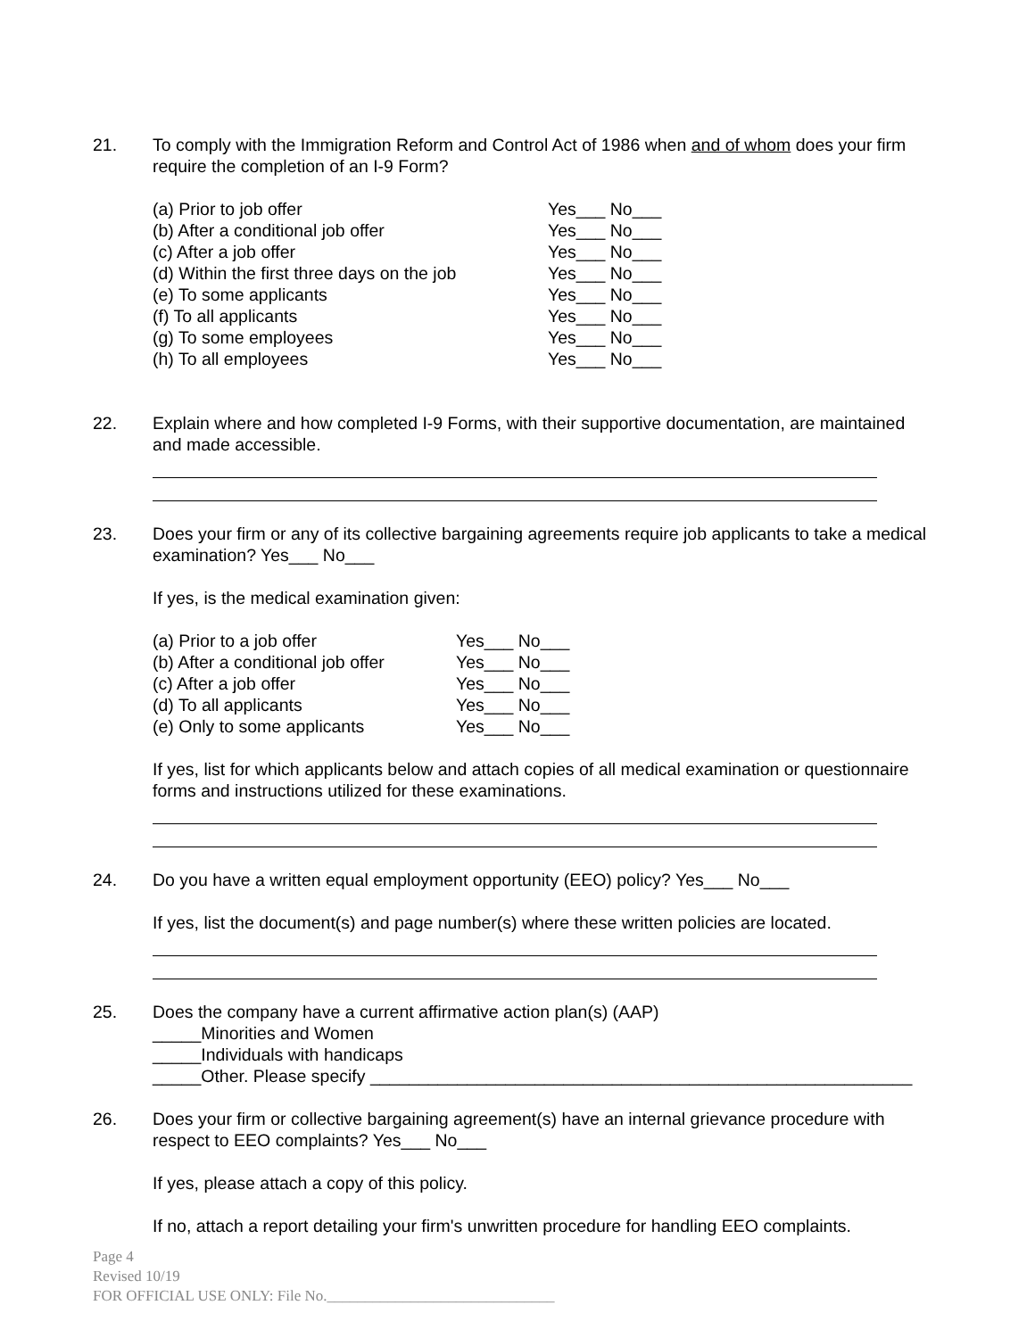21. To comply with the Immigration Reform and Control Act of 1986 when and of whom does your firm require the completion of an I-9 Form?
| (a) Prior to job offer | Yes___ No___ |
| (b) After a conditional job offer | Yes___ No___ |
| (c) After a job offer | Yes___ No___ |
| (d) Within the first three days on the job | Yes___ No___ |
| (e) To some applicants | Yes___ No___ |
| (f) To all applicants | Yes___ No___ |
| (g) To some employees | Yes___ No___ |
| (h) To all employees | Yes___ No___ |
22. Explain where and how completed I-9 Forms, with their supportive documentation, are maintained and made accessible.
23. Does your firm or any of its collective bargaining agreements require job applicants to take a medical examination? Yes___ No___
If yes, is the medical examination given:
| (a) Prior to a job offer | Yes___ No___ |
| (b) After a conditional job offer | Yes___ No___ |
| (c) After a job offer | Yes___ No___ |
| (d) To all applicants | Yes___ No___ |
| (e) Only to some applicants | Yes___ No___ |
If yes, list for which applicants below and attach copies of all medical examination or questionnaire forms and instructions utilized for these examinations.
24. Do you have a written equal employment opportunity (EEO) policy? Yes___ No___
If yes, list the document(s) and page number(s) where these written policies are located.
25. Does the company have a current affirmative action plan(s) (AAP)
_____Minorities and Women
_____Individuals with handicaps
_____Other. Please specify ________________________________________________________
26. Does your firm or collective bargaining agreement(s) have an internal grievance procedure with respect to EEO complaints? Yes___ No___
If yes, please attach a copy of this policy.
If no, attach a report detailing your firm's unwritten procedure for handling EEO complaints.
Page 4
Revised 10/19
FOR OFFICIAL USE ONLY: File No.______________________________